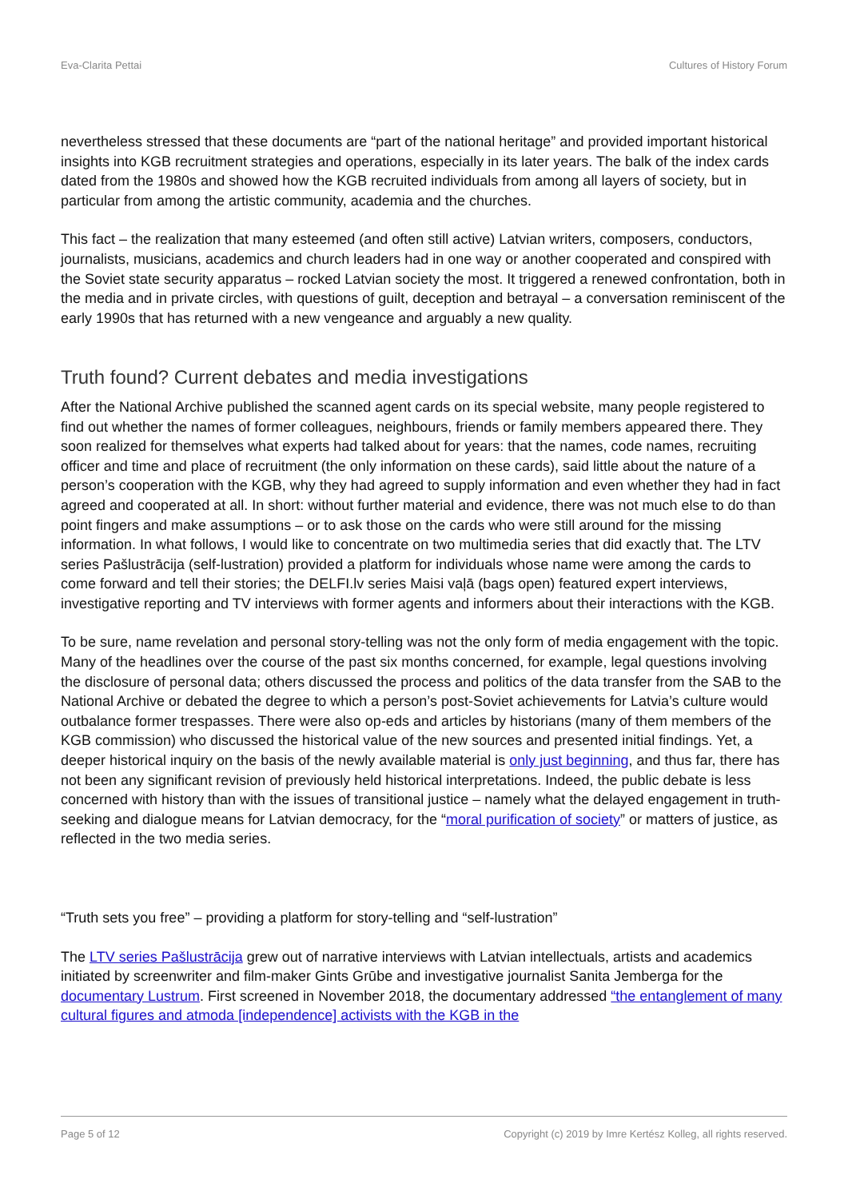Eva-Clarita Pettai Cultures of History Forum
nevertheless stressed that these documents are “part of the national heritage” and provided important historical insights into KGB recruitment strategies and operations, especially in its later years. The balk of the index cards dated from the 1980s and showed how the KGB recruited individuals from among all layers of society, but in particular from among the artistic community, academia and the churches.
This fact – the realization that many esteemed (and often still active) Latvian writers, composers, conductors, journalists, musicians, academics and church leaders had in one way or another cooperated and conspired with the Soviet state security apparatus – rocked Latvian society the most. It triggered a renewed confrontation, both in the media and in private circles, with questions of guilt, deception and betrayal – a conversation reminiscent of the early 1990s that has returned with a new vengeance and arguably a new quality.
Truth found? Current debates and media investigations
After the National Archive published the scanned agent cards on its special website, many people registered to find out whether the names of former colleagues, neighbours, friends or family members appeared there. They soon realized for themselves what experts had talked about for years: that the names, code names, recruiting officer and time and place of recruitment (the only information on these cards), said little about the nature of a person’s cooperation with the KGB, why they had agreed to supply information and even whether they had in fact agreed and cooperated at all. In short: without further material and evidence, there was not much else to do than point fingers and make assumptions – or to ask those on the cards who were still around for the missing information. In what follows, I would like to concentrate on two multimedia series that did exactly that. The LTV series Pašlustrācija (self-lustration) provided a platform for individuals whose name were among the cards to come forward and tell their stories; the DELFI.lv series Maisi vaļā (bags open) featured expert interviews, investigative reporting and TV interviews with former agents and informers about their interactions with the KGB.
To be sure, name revelation and personal story-telling was not the only form of media engagement with the topic. Many of the headlines over the course of the past six months concerned, for example, legal questions involving the disclosure of personal data; others discussed the process and politics of the data transfer from the SAB to the National Archive or debated the degree to which a person’s post-Soviet achievements for Latvia’s culture would outbalance former trespasses. There were also op-eds and articles by historians (many of them members of the KGB commission) who discussed the historical value of the new sources and presented initial findings. Yet, a deeper historical inquiry on the basis of the newly available material is only just beginning, and thus far, there has not been any significant revision of previously held historical interpretations. Indeed, the public debate is less concerned with history than with the issues of transitional justice – namely what the delayed engagement in truth-seeking and dialogue means for Latvian democracy, for the “moral purification of society” or matters of justice, as reflected in the two media series.
“Truth sets you free” – providing a platform for story-telling and “self-lustration”
The LTV series Pašlustrācija grew out of narrative interviews with Latvian intellectuals, artists and academics initiated by screenwriter and film-maker Gints Grūbe and investigative journalist Sanita Jemberga for the documentary Lustrum. First screened in November 2018, the documentary addressed “the entanglement of many cultural figures and atmoda [independence] activists with the KGB in the
Page 5 of 12 Copyright (c) 2019 by Imre Kertész Kolleg, all rights reserved.